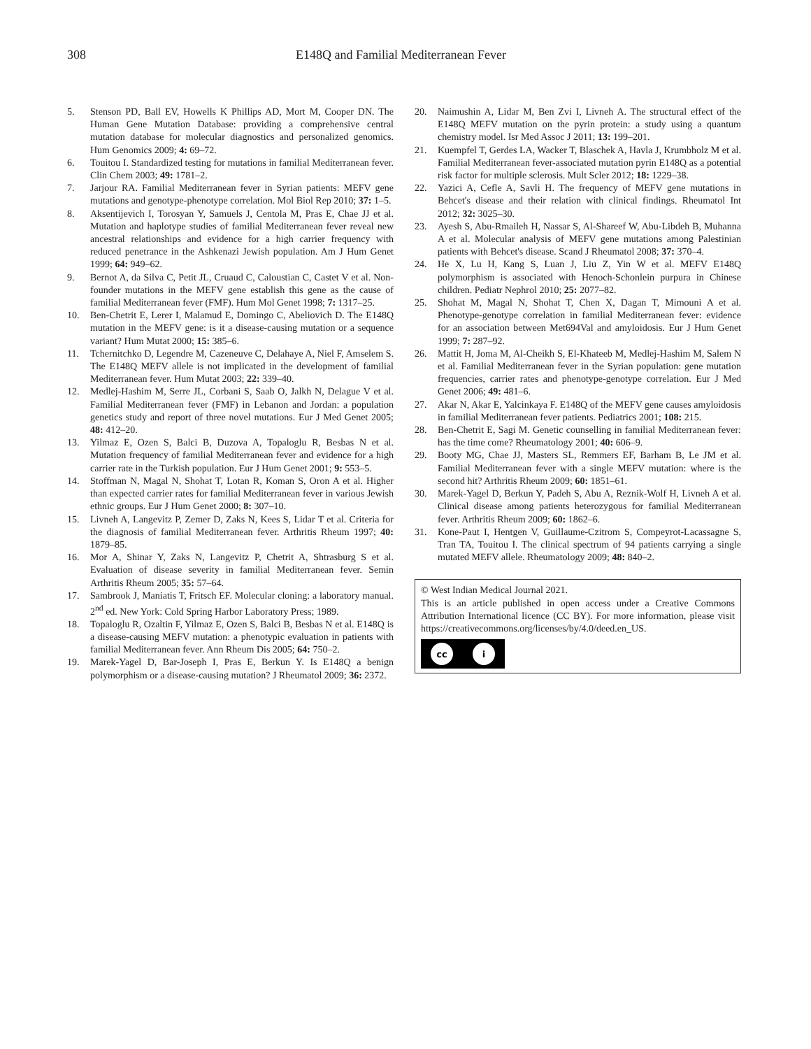308 E148Q and Familial Mediterranean Fever
5. Stenson PD, Ball EV, Howells K Phillips AD, Mort M, Cooper DN. The Human Gene Mutation Database: providing a comprehensive central mutation database for molecular diagnostics and personalized genomics. Hum Genomics 2009; 4: 69–72.
6. Touitou I. Standardized testing for mutations in familial Mediterranean fever. Clin Chem 2003; 49: 1781–2.
7. Jarjour RA. Familial Mediterranean fever in Syrian patients: MEFV gene mutations and genotype-phenotype correlation. Mol Biol Rep 2010; 37: 1–5.
8. Aksentijevich I, Torosyan Y, Samuels J, Centola M, Pras E, Chae JJ et al. Mutation and haplotype studies of familial Mediterranean fever reveal new ancestral relationships and evidence for a high carrier frequency with reduced penetrance in the Ashkenazi Jewish population. Am J Hum Genet 1999; 64: 949–62.
9. Bernot A, da Silva C, Petit JL, Cruaud C, Caloustian C, Castet V et al. Non-founder mutations in the MEFV gene establish this gene as the cause of familial Mediterranean fever (FMF). Hum Mol Genet 1998; 7: 1317–25.
10. Ben-Chetrit E, Lerer I, Malamud E, Domingo C, Abeliovich D. The E148Q mutation in the MEFV gene: is it a disease-causing mutation or a sequence variant? Hum Mutat 2000; 15: 385–6.
11. Tchernitchko D, Legendre M, Cazeneuve C, Delahaye A, Niel F, Amselem S. The E148Q MEFV allele is not implicated in the development of familial Mediterranean fever. Hum Mutat 2003; 22: 339–40.
12. Medlej-Hashim M, Serre JL, Corbani S, Saab O, Jalkh N, Delague V et al. Familial Mediterranean fever (FMF) in Lebanon and Jordan: a population genetics study and report of three novel mutations. Eur J Med Genet 2005; 48: 412–20.
13. Yilmaz E, Ozen S, Balci B, Duzova A, Topaloglu R, Besbas N et al. Mutation frequency of familial Mediterranean fever and evidence for a high carrier rate in the Turkish population. Eur J Hum Genet 2001; 9: 553–5.
14. Stoffman N, Magal N, Shohat T, Lotan R, Koman S, Oron A et al. Higher than expected carrier rates for familial Mediterranean fever in various Jewish ethnic groups. Eur J Hum Genet 2000; 8: 307–10.
15. Livneh A, Langevitz P, Zemer D, Zaks N, Kees S, Lidar T et al. Criteria for the diagnosis of familial Mediterranean fever. Arthritis Rheum 1997; 40: 1879–85.
16. Mor A, Shinar Y, Zaks N, Langevitz P, Chetrit A, Shtrasburg S et al. Evaluation of disease severity in familial Mediterranean fever. Semin Arthritis Rheum 2005; 35: 57–64.
17. Sambrook J, Maniatis T, Fritsch EF. Molecular cloning: a laboratory manual. 2<sup>nd</sup> ed. New York: Cold Spring Harbor Laboratory Press; 1989.
18. Topaloglu R, Ozaltin F, Yilmaz E, Ozen S, Balci B, Besbas N et al. E148Q is a disease-causing MEFV mutation: a phenotypic evaluation in patients with familial Mediterranean fever. Ann Rheum Dis 2005; 64: 750–2.
19. Marek-Yagel D, Bar-Joseph I, Pras E, Berkun Y. Is E148Q a benign polymorphism or a disease-causing mutation? J Rheumatol 2009; 36: 2372.
20. Naimushin A, Lidar M, Ben Zvi I, Livneh A. The structural effect of the E148Q MEFV mutation on the pyrin protein: a study using a quantum chemistry model. Isr Med Assoc J 2011; 13: 199–201.
21. Kuempfel T, Gerdes LA, Wacker T, Blaschek A, Havla J, Krumbholz M et al. Familial Mediterranean fever-associated mutation pyrin E148Q as a potential risk factor for multiple sclerosis. Mult Scler 2012; 18: 1229–38.
22. Yazici A, Cefle A, Savli H. The frequency of MEFV gene mutations in Behcet's disease and their relation with clinical findings. Rheumatol Int 2012; 32: 3025–30.
23. Ayesh S, Abu-Rmaileh H, Nassar S, Al-Shareef W, Abu-Libdeh B, Muhanna A et al. Molecular analysis of MEFV gene mutations among Palestinian patients with Behcet's disease. Scand J Rheumatol 2008; 37: 370–4.
24. He X, Lu H, Kang S, Luan J, Liu Z, Yin W et al. MEFV E148Q polymorphism is associated with Henoch-Schonlein purpura in Chinese children. Pediatr Nephrol 2010; 25: 2077–82.
25. Shohat M, Magal N, Shohat T, Chen X, Dagan T, Mimouni A et al. Phenotype-genotype correlation in familial Mediterranean fever: evidence for an association between Met694Val and amyloidosis. Eur J Hum Genet 1999; 7: 287–92.
26. Mattit H, Joma M, Al-Cheikh S, El-Khateeb M, Medlej-Hashim M, Salem N et al. Familial Mediterranean fever in the Syrian population: gene mutation frequencies, carrier rates and phenotype-genotype correlation. Eur J Med Genet 2006; 49: 481–6.
27. Akar N, Akar E, Yalcinkaya F. E148Q of the MEFV gene causes amyloidosis in familial Mediterranean fever patients. Pediatrics 2001; 108: 215.
28. Ben-Chetrit E, Sagi M. Genetic counselling in familial Mediterranean fever: has the time come? Rheumatology 2001; 40: 606–9.
29. Booty MG, Chae JJ, Masters SL, Remmers EF, Barham B, Le JM et al. Familial Mediterranean fever with a single MEFV mutation: where is the second hit? Arthritis Rheum 2009; 60: 1851–61.
30. Marek-Yagel D, Berkun Y, Padeh S, Abu A, Reznik-Wolf H, Livneh A et al. Clinical disease among patients heterozygous for familial Mediterranean fever. Arthritis Rheum 2009; 60: 1862–6.
31. Kone-Paut I, Hentgen V, Guillaume-Czitrom S, Compeyrot-Lacassagne S, Tran TA, Touitou I. The clinical spectrum of 94 patients carrying a single mutated MEFV allele. Rheumatology 2009; 48: 840–2.
© West Indian Medical Journal 2021.
This is an article published in open access under a Creative Commons Attribution International licence (CC BY). For more information, please visit https://creativecommons.org/licenses/by/4.0/deed.en_US.
cc i